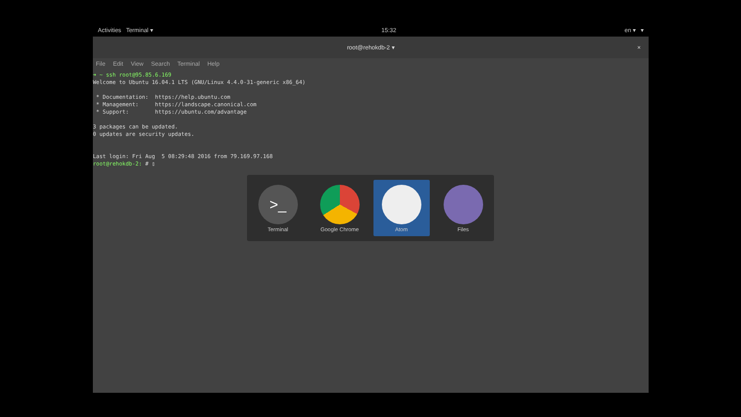Activities Terminal ▾ 15:32 en ▾ ▾
root@rehokdb-2 ▾ ×
File Edit View Search Terminal Help
➜ ~ ssh root@95.85.6.169
Welcome to Ubuntu 16.04.1 LTS (GNU/Linux 4.4.0-31-generic x86_64)

 * Documentation:  https://help.ubuntu.com
 * Management:     https://landscape.canonical.com
 * Support:        https://ubuntu.com/advantage

3 packages can be updated.
0 updates are security updates.


Last login: Fri Aug  5 08:29:48 2016 from 79.169.97.168
root@rehokdb-2: # ▯
>_
Terminal
Google Chrome Atom Files